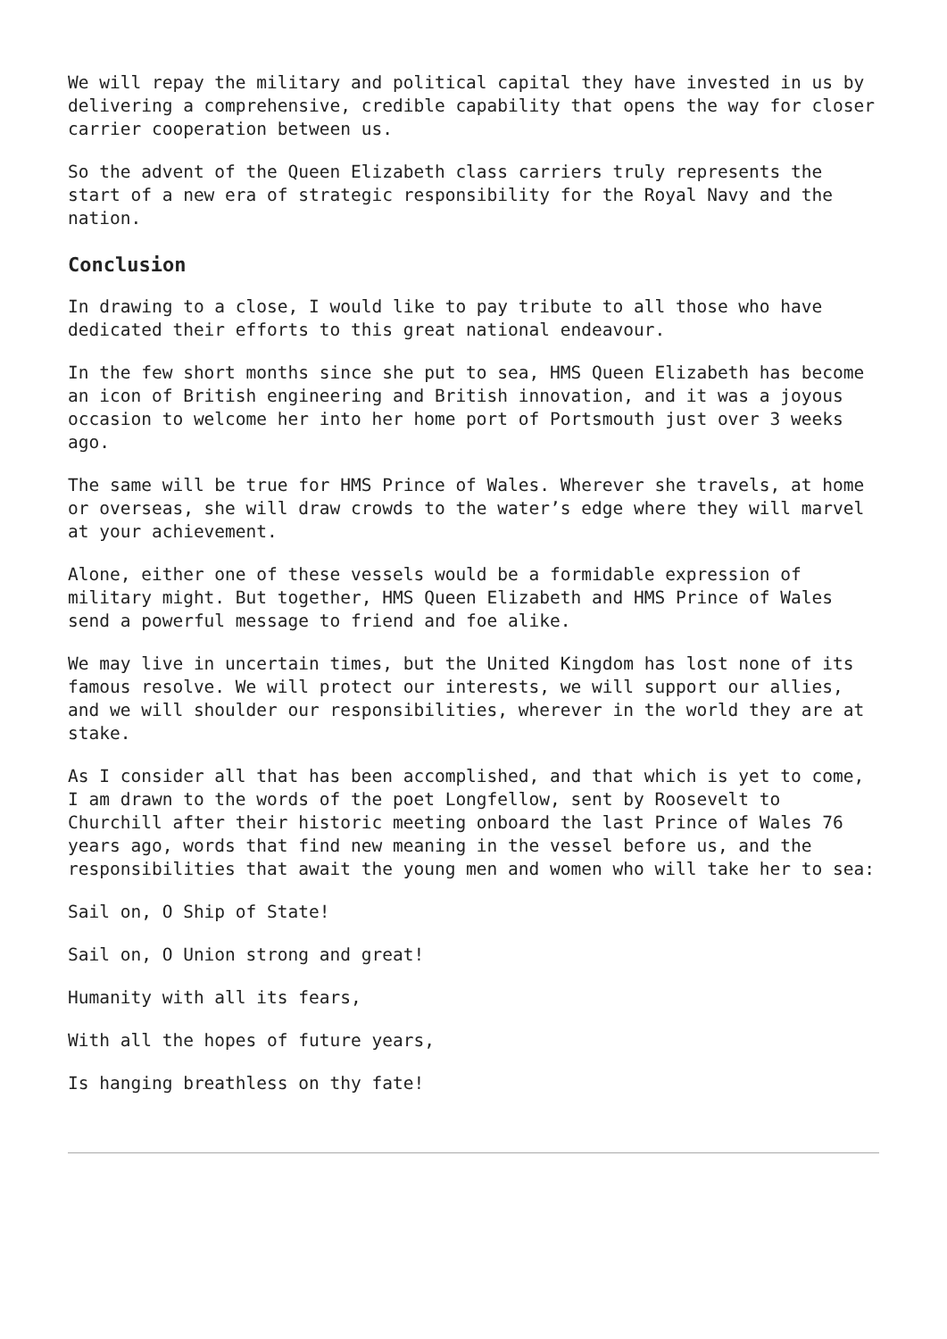We will repay the military and political capital they have invested in us by delivering a comprehensive, credible capability that opens the way for closer carrier cooperation between us.
So the advent of the Queen Elizabeth class carriers truly represents the start of a new era of strategic responsibility for the Royal Navy and the nation.
Conclusion
In drawing to a close, I would like to pay tribute to all those who have dedicated their efforts to this great national endeavour.
In the few short months since she put to sea, HMS Queen Elizabeth has become an icon of British engineering and British innovation, and it was a joyous occasion to welcome her into her home port of Portsmouth just over 3 weeks ago.
The same will be true for HMS Prince of Wales. Wherever she travels, at home or overseas, she will draw crowds to the water’s edge where they will marvel at your achievement.
Alone, either one of these vessels would be a formidable expression of military might. But together, HMS Queen Elizabeth and HMS Prince of Wales send a powerful message to friend and foe alike.
We may live in uncertain times, but the United Kingdom has lost none of its famous resolve. We will protect our interests, we will support our allies, and we will shoulder our responsibilities, wherever in the world they are at stake.
As I consider all that has been accomplished, and that which is yet to come, I am drawn to the words of the poet Longfellow, sent by Roosevelt to Churchill after their historic meeting onboard the last Prince of Wales 76 years ago, words that find new meaning in the vessel before us, and the responsibilities that await the young men and women who will take her to sea:
Sail on, O Ship of State!
Sail on, O Union strong and great!
Humanity with all its fears,
With all the hopes of future years,
Is hanging breathless on thy fate!